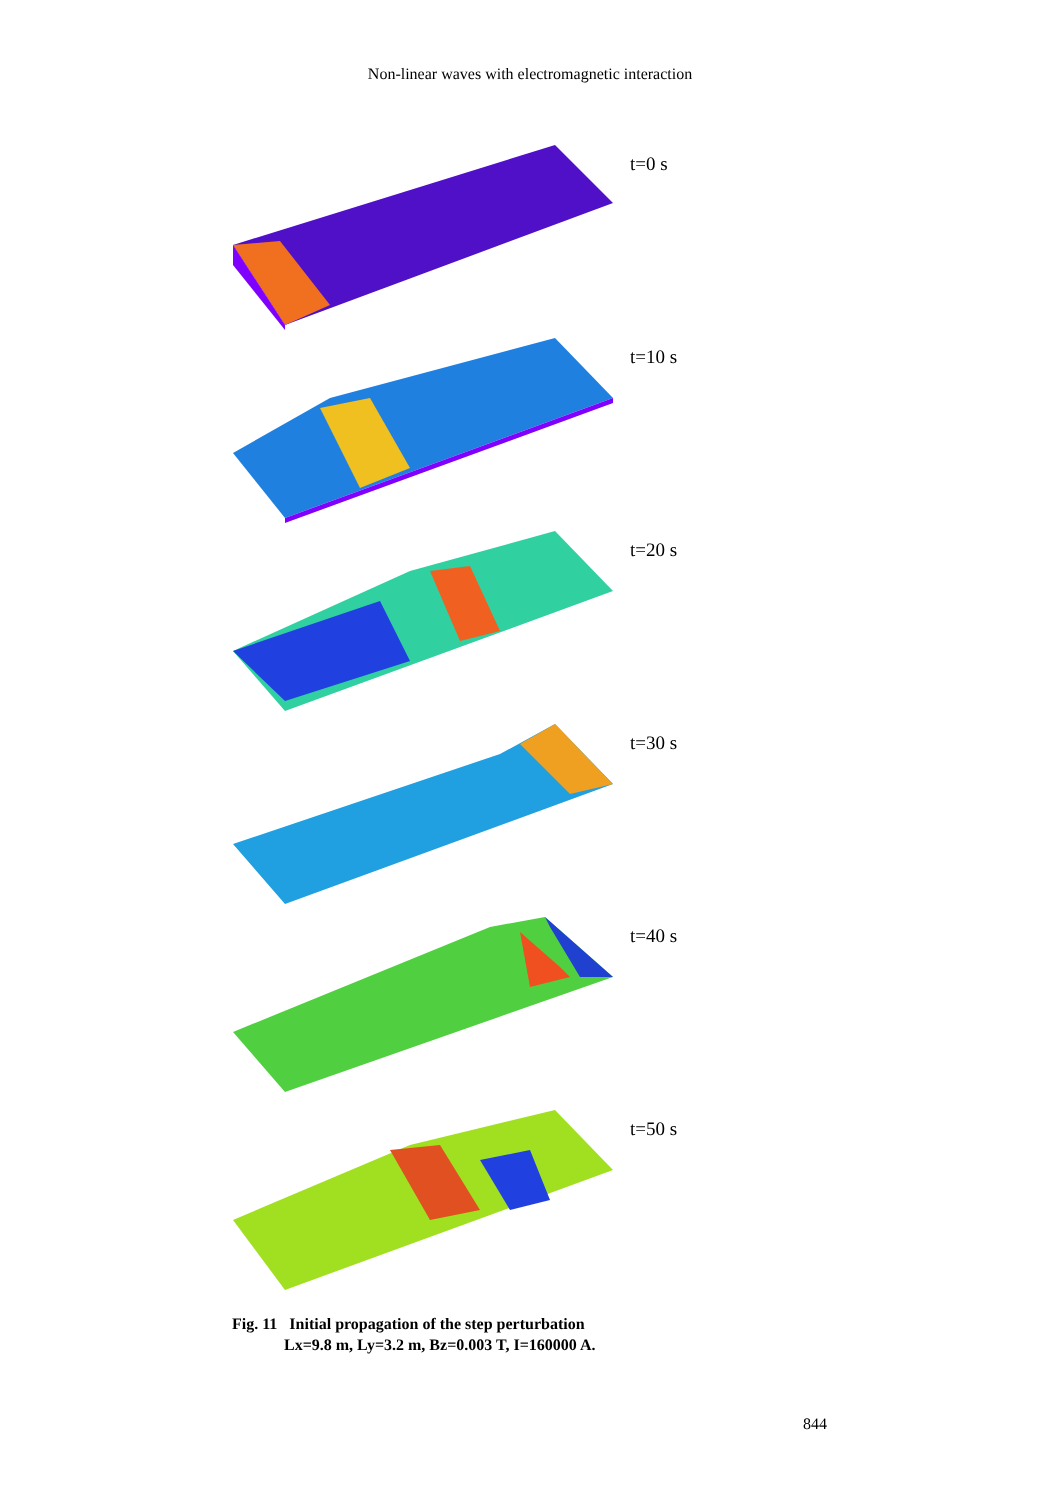Non-linear waves with electromagnetic interaction
t=0 s
t=10 s
t=20 s
t=30 s
t=40 s
t=50 s
Fig. 11 Initial propagation of the step perturbation
Lx=9.8 m, Ly=3.2 m, Bz=0.003 T, I=160000 A.
844